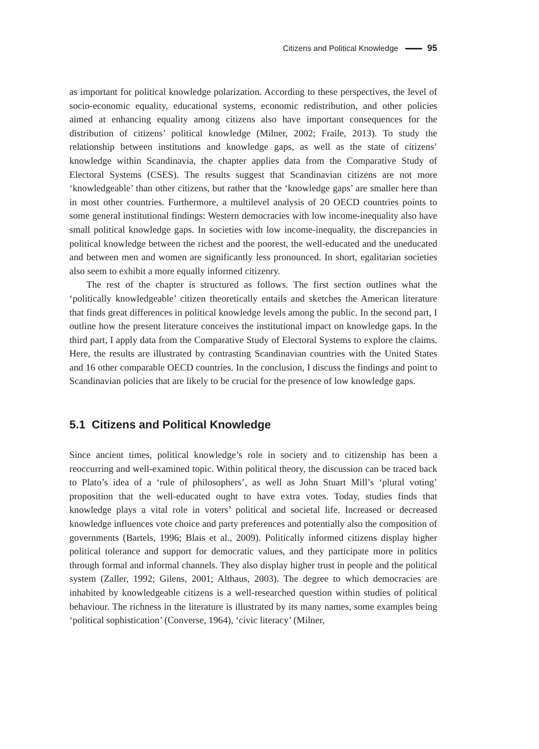Citizens and Political Knowledge 95
as important for political knowledge polarization. According to these perspectives, the level of socio-economic equality, educational systems, economic redistribution, and other policies aimed at enhancing equality among citizens also have important consequences for the distribution of citizens’ political knowledge (Milner, 2002; Fraile, 2013). To study the relationship between institutions and knowledge gaps, as well as the state of citizens’ knowledge within Scandinavia, the chapter applies data from the Comparative Study of Electoral Systems (CSES). The results suggest that Scandinavian citizens are not more ‘knowledgeable’ than other citizens, but rather that the ‘knowledge gaps’ are smaller here than in most other countries. Furthermore, a multilevel analysis of 20 OECD countries points to some general institutional findings: Western democracies with low income-inequality also have small political knowledge gaps. In societies with low income-inequality, the discrepancies in political knowledge between the richest and the poorest, the well-educated and the uneducated and between men and women are significantly less pronounced. In short, egalitarian societies also seem to exhibit a more equally informed citizenry.
The rest of the chapter is structured as follows. The first section outlines what the ‘politically knowledgeable’ citizen theoretically entails and sketches the American literature that finds great differences in political knowledge levels among the public. In the second part, I outline how the present literature conceives the institutional impact on knowledge gaps. In the third part, I apply data from the Comparative Study of Electoral Systems to explore the claims. Here, the results are illustrated by contrasting Scandinavian countries with the United States and 16 other comparable OECD countries. In the conclusion, I discuss the findings and point to Scandinavian policies that are likely to be crucial for the presence of low knowledge gaps.
5.1 Citizens and Political Knowledge
Since ancient times, political knowledge’s role in society and to citizenship has been a reoccurring and well-examined topic. Within political theory, the discussion can be traced back to Plato’s idea of a ‘rule of philosophers’, as well as John Stuart Mill’s ‘plural voting’ proposition that the well-educated ought to have extra votes. Today, studies finds that knowledge plays a vital role in voters’ political and societal life. Increased or decreased knowledge influences vote choice and party preferences and potentially also the composition of governments (Bartels, 1996; Blais et al., 2009). Politically informed citizens display higher political tolerance and support for democratic values, and they participate more in politics through formal and informal channels. They also display higher trust in people and the political system (Zaller, 1992; Gilens, 2001; Althaus, 2003). The degree to which democracies are inhabited by knowledgeable citizens is a well-researched question within studies of political behaviour. The richness in the literature is illustrated by its many names, some examples being ‘political sophistication’ (Converse, 1964), ‘civic literacy’ (Milner,